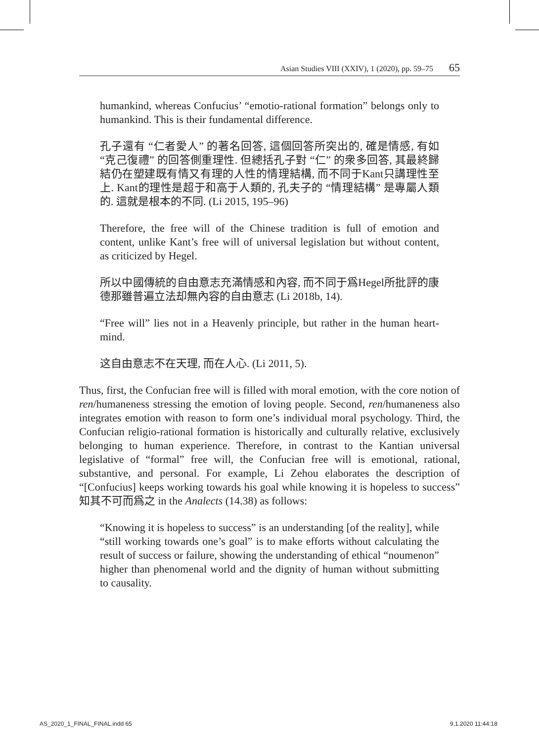Asian Studies VIII (XXIV), 1 (2020), pp. 59–75 65
humankind, whereas Confucius’ “emotio-rational formation” belongs only to humankind. This is their fundamental difference.
孔子還有 “仁者愛人” 的著名回答, 這個回答所突出的, 確是情感, 有如 “克己復禮” 的回答側重理性. 但總括孔子對 “仁” 的衆多回答, 其最終歸結仍在塑建既有情又有理的人性的情理結構, 而不同于Kant只講理性至上. Kant的理性是超于和高于人類的, 孔夫子的 “情理結構” 是專屬人類的. 這就是根本的不同. (Li 2015, 195–96)
Therefore, the free will of the Chinese tradition is full of emotion and content, unlike Kant’s free will of universal legislation but without content, as criticized by Hegel.
所以中國傳統的自由意志充滿情感和內容, 而不同于爲Hegel所批評的康德那雖普遍立法却無內容的自由意志 (Li 2018b, 14).
“Free will” lies not in a Heavenly principle, but rather in the human heart-mind.
这自由意志不在天理, 而在人心. (Li 2011, 5).
Thus, first, the Confucian free will is filled with moral emotion, with the core notion of ren/humaneness stressing the emotion of loving people. Second, ren/humaneness also integrates emotion with reason to form one’s individual moral psychology. Third, the Confucian religio-rational formation is historically and culturally relative, exclusively belonging to human experience. Therefore, in contrast to the Kantian universal legislative of “formal” free will, the Confucian free will is emotional, rational, substantive, and personal. For example, Li Zehou elaborates the description of “[Confucius] keeps working towards his goal while knowing it is hopeless to success” 知其不可而爲之 in the Analects (14.38) as follows:
“Knowing it is hopeless to success” is an understanding [of the reality], while “still working towards one’s goal” is to make efforts without calculating the result of success or failure, showing the understanding of ethical “noumenon” higher than phenomenal world and the dignity of human without submitting to causality.
AS_2020_1_FINAL_FINAL.indd 65 9.1.2020 11:44:18